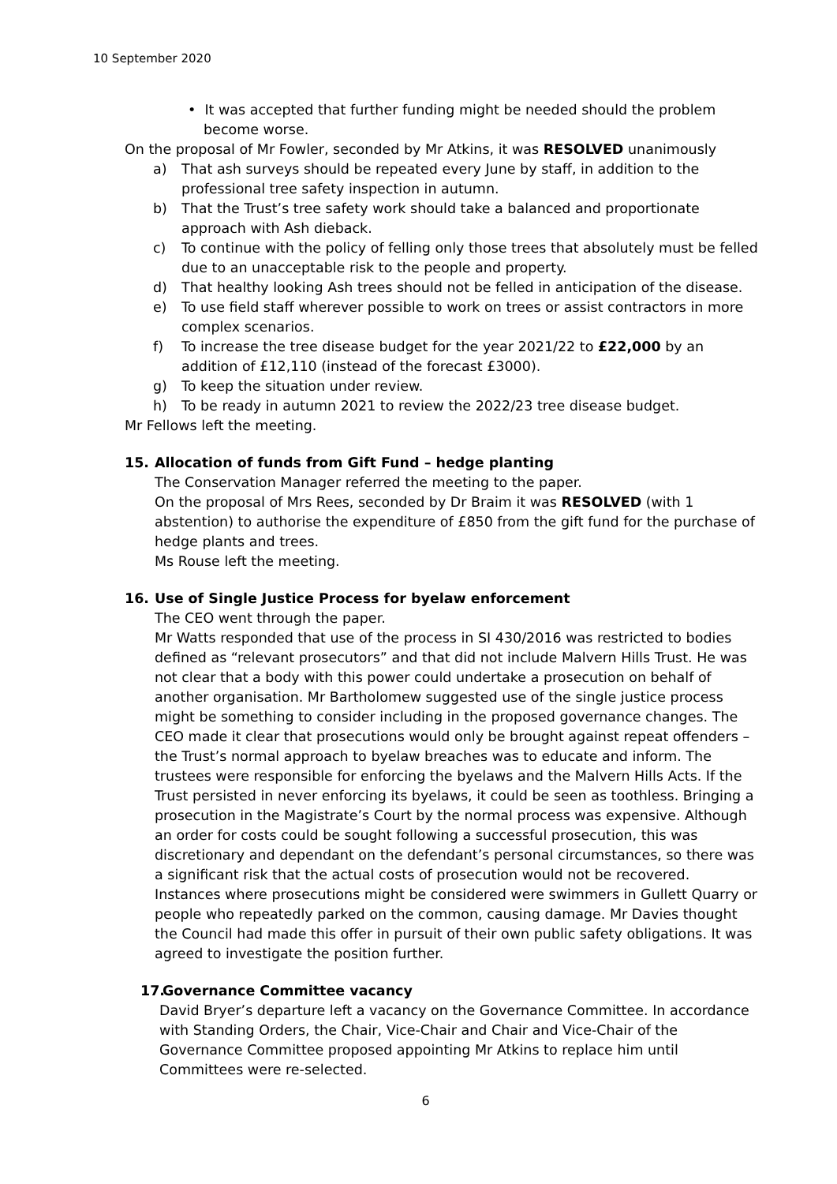10 September 2020
• It was accepted that further funding might be needed should the problem become worse.
On the proposal of Mr Fowler, seconded by Mr Atkins, it was RESOLVED unanimously
a) That ash surveys should be repeated every June by staff, in addition to the professional tree safety inspection in autumn.
b) That the Trust’s tree safety work should take a balanced and proportionate approach with Ash dieback.
c) To continue with the policy of felling only those trees that absolutely must be felled due to an unacceptable risk to the people and property.
d) That healthy looking Ash trees should not be felled in anticipation of the disease.
e) To use field staff wherever possible to work on trees or assist contractors in more complex scenarios.
f) To increase the tree disease budget for the year 2021/22 to £22,000 by an addition of £12,110 (instead of the forecast £3000).
g) To keep the situation under review.
h) To be ready in autumn 2021 to review the 2022/23 tree disease budget.
Mr Fellows left the meeting.
15. Allocation of funds from Gift Fund – hedge planting
The Conservation Manager referred the meeting to the paper.
On the proposal of Mrs Rees, seconded by Dr Braim it was RESOLVED (with 1 abstention) to authorise the expenditure of £850 from the gift fund for the purchase of hedge plants and trees.
Ms Rouse left the meeting.
16. Use of Single Justice Process for byelaw enforcement
The CEO went through the paper.
Mr Watts responded that use of the process in SI 430/2016 was restricted to bodies defined as “relevant prosecutors” and that did not include Malvern Hills Trust. He was not clear that a body with this power could undertake a prosecution on behalf of another organisation. Mr Bartholomew suggested use of the single justice process might be something to consider including in the proposed governance changes. The CEO made it clear that prosecutions would only be brought against repeat offenders – the Trust’s normal approach to byelaw breaches was to educate and inform. The trustees were responsible for enforcing the byelaws and the Malvern Hills Acts. If the Trust persisted in never enforcing its byelaws, it could be seen as toothless. Bringing a prosecution in the Magistrate’s Court by the normal process was expensive. Although an order for costs could be sought following a successful prosecution, this was discretionary and dependant on the defendant’s personal circumstances, so there was a significant risk that the actual costs of prosecution would not be recovered. Instances where prosecutions might be considered were swimmers in Gullett Quarry or people who repeatedly parked on the common, causing damage. Mr Davies thought the Council had made this offer in pursuit of their own public safety obligations. It was agreed to investigate the position further.
17. Governance Committee vacancy
David Bryer’s departure left a vacancy on the Governance Committee. In accordance with Standing Orders, the Chair, Vice-Chair and Chair and Vice-Chair of the Governance Committee proposed appointing Mr Atkins to replace him until Committees were re-selected.
6